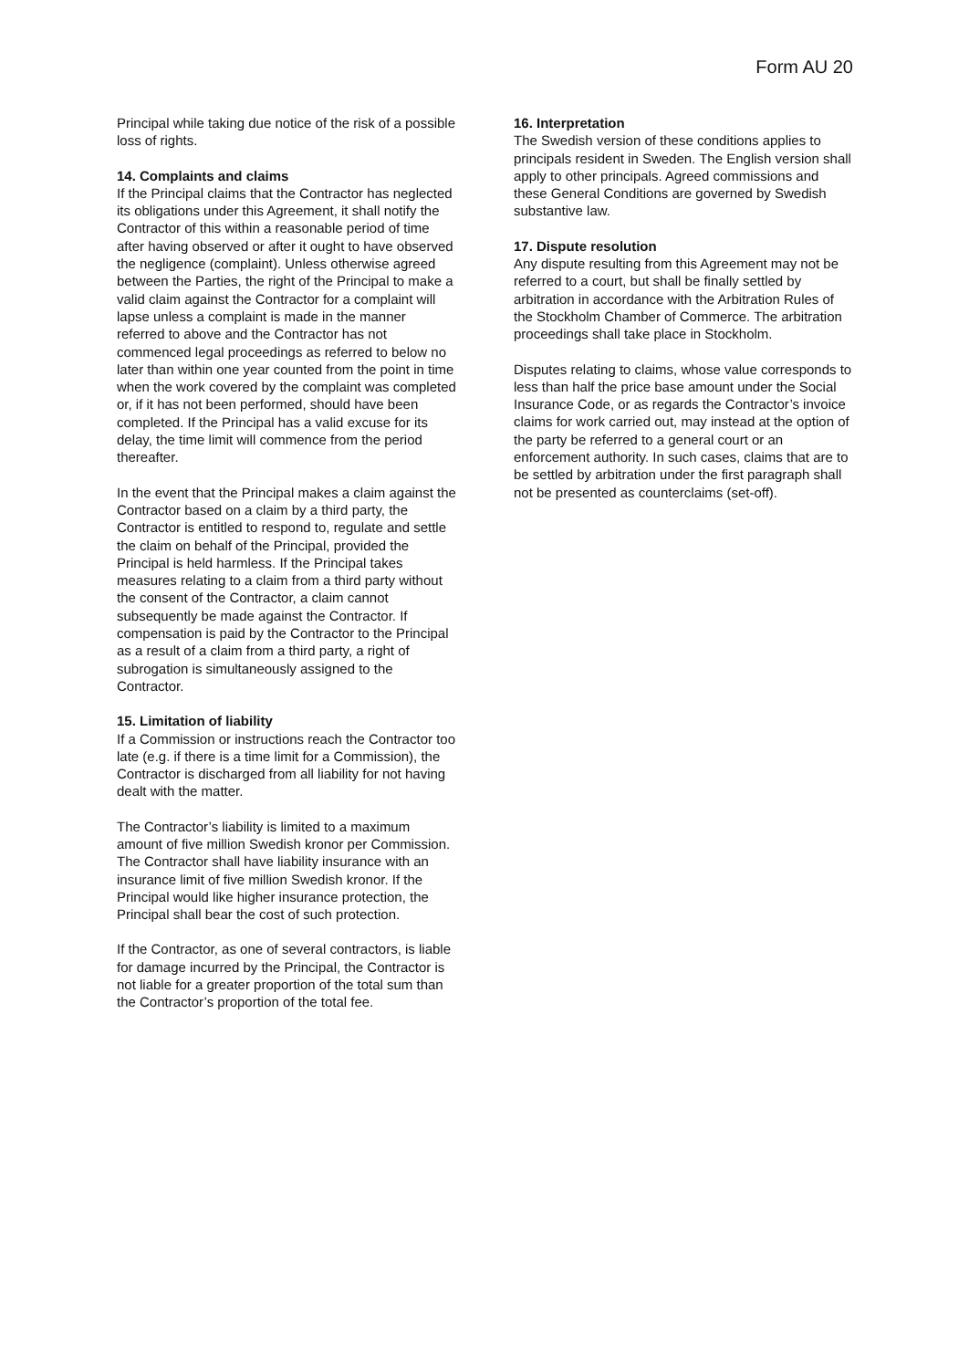Form AU 20
Principal while taking due notice of the risk of a possible loss of rights.
14. Complaints and claims
If the Principal claims that the Contractor has neglected its obligations under this Agreement, it shall notify the Contractor of this within a reasonable period of time after having observed or after it ought to have observed the negligence (complaint). Unless otherwise agreed between the Parties, the right of the Principal to make a valid claim against the Contractor for a complaint will lapse unless a complaint is made in the manner referred to above and the Contractor has not commenced legal proceedings as referred to below no later than within one year counted from the point in time when the work covered by the complaint was completed or, if it has not been performed, should have been completed. If the Principal has a valid excuse for its delay, the time limit will commence from the period thereafter.
In the event that the Principal makes a claim against the Contractor based on a claim by a third party, the Contractor is entitled to respond to, regulate and settle the claim on behalf of the Principal, provided the Principal is held harmless. If the Principal takes measures relating to a claim from a third party without the consent of the Contractor, a claim cannot subsequently be made against the Contractor. If compensation is paid by the Contractor to the Principal as a result of a claim from a third party, a right of subrogation is simultaneously assigned to the Contractor.
15. Limitation of liability
If a Commission or instructions reach the Contractor too late (e.g. if there is a time limit for a Commission), the Contractor is discharged from all liability for not having dealt with the matter.
The Contractor’s liability is limited to a maximum amount of five million Swedish kronor per Commission. The Contractor shall have liability insurance with an insurance limit of five million Swedish kronor. If the Principal would like higher insurance protection, the Principal shall bear the cost of such protection.
If the Contractor, as one of several contractors, is liable for damage incurred by the Principal, the Contractor is not liable for a greater proportion of the total sum than the Contractor’s proportion of the total fee.
16. Interpretation
The Swedish version of these conditions applies to principals resident in Sweden. The English version shall apply to other principals. Agreed commissions and these General Conditions are governed by Swedish substantive law.
17. Dispute resolution
Any dispute resulting from this Agreement may not be referred to a court, but shall be finally settled by arbitration in accordance with the Arbitration Rules of the Stockholm Chamber of Commerce. The arbitration proceedings shall take place in Stockholm.
Disputes relating to claims, whose value corresponds to less than half the price base amount under the Social Insurance Code, or as regards the Contractor’s invoice claims for work carried out, may instead at the option of the party be referred to a general court or an enforcement authority. In such cases, claims that are to be settled by arbitration under the first paragraph shall not be presented as counterclaims (set-off).